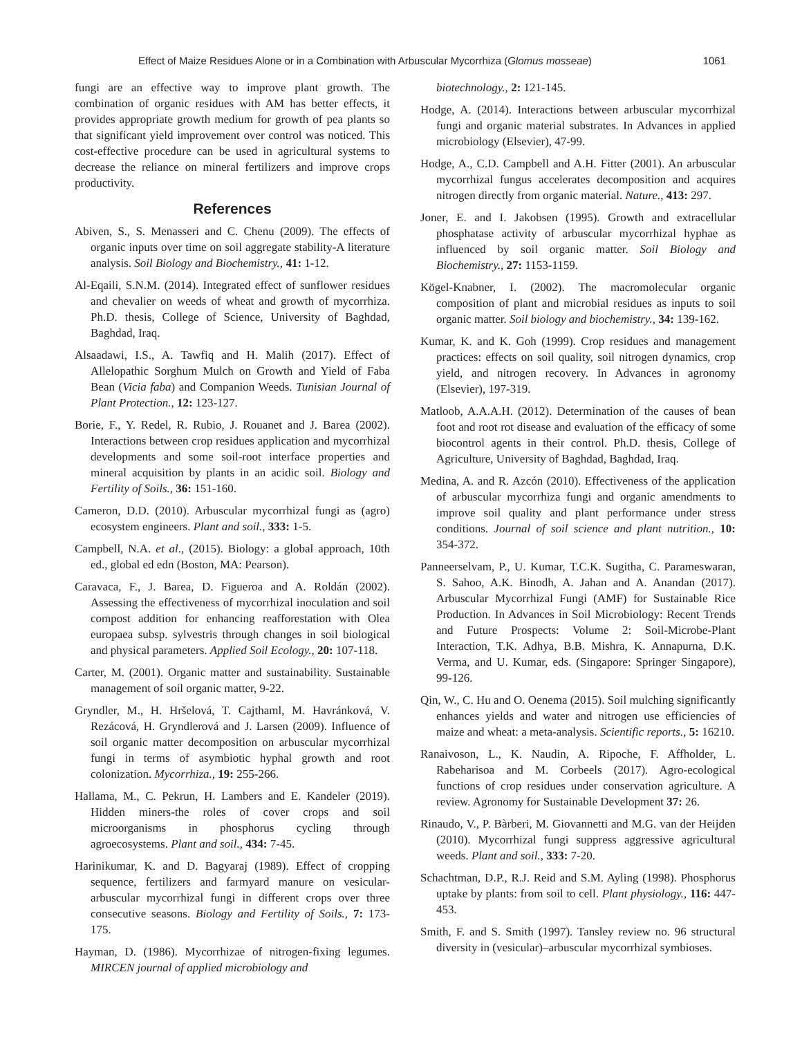Effect of Maize Residues Alone or in a Combination with Arbuscular Mycorrhiza (Glomus mosseae) 1061
fungi are an effective way to improve plant growth. The combination of organic residues with AM has better effects, it provides appropriate growth medium for growth of pea plants so that significant yield improvement over control was noticed. This cost-effective procedure can be used in agricultural systems to decrease the reliance on mineral fertilizers and improve crops productivity.
References
Abiven, S., S. Menasseri and C. Chenu (2009). The effects of organic inputs over time on soil aggregate stability-A literature analysis. Soil Biology and Biochemistry., 41: 1-12.
Al-Eqaili, S.N.M. (2014). Integrated effect of sunflower residues and chevalier on weeds of wheat and growth of mycorrhiza. Ph.D. thesis, College of Science, University of Baghdad, Baghdad, Iraq.
Alsaadawi, I.S., A. Tawfiq and H. Malih (2017). Effect of Allelopathic Sorghum Mulch on Growth and Yield of Faba Bean (Vicia faba) and Companion Weeds. Tunisian Journal of Plant Protection., 12: 123-127.
Borie, F., Y. Redel, R. Rubio, J. Rouanet and J. Barea (2002). Interactions between crop residues application and mycorrhizal developments and some soil-root interface properties and mineral acquisition by plants in an acidic soil. Biology and Fertility of Soils., 36: 151-160.
Cameron, D.D. (2010). Arbuscular mycorrhizal fungi as (agro) ecosystem engineers. Plant and soil., 333: 1-5.
Campbell, N.A. et al., (2015). Biology: a global approach, 10th ed., global ed edn (Boston, MA: Pearson).
Caravaca, F., J. Barea, D. Figueroa and A. Roldán (2002). Assessing the effectiveness of mycorrhizal inoculation and soil compost addition for enhancing reafforestation with Olea europaea subsp. sylvestris through changes in soil biological and physical parameters. Applied Soil Ecology., 20: 107-118.
Carter, M. (2001). Organic matter and sustainability. Sustainable management of soil organic matter, 9-22.
Gryndler, M., H. Hršelová, T. Cajthaml, M. Havránková, V. Rezácová, H. Gryndlerová and J. Larsen (2009). Influence of soil organic matter decomposition on arbuscular mycorrhizal fungi in terms of asymbiotic hyphal growth and root colonization. Mycorrhiza., 19: 255-266.
Hallama, M., C. Pekrun, H. Lambers and E. Kandeler (2019). Hidden miners-the roles of cover crops and soil microorganisms in phosphorus cycling through agroecosystems. Plant and soil., 434: 7-45.
Harinikumar, K. and D. Bagyaraj (1989). Effect of cropping sequence, fertilizers and farmyard manure on vesicular-arbuscular mycorrhizal fungi in different crops over three consecutive seasons. Biology and Fertility of Soils., 7: 173-175.
Hayman, D. (1986). Mycorrhizae of nitrogen-fixing legumes. MIRCEN journal of applied microbiology and
biotechnology., 2: 121-145.
Hodge, A. (2014). Interactions between arbuscular mycorrhizal fungi and organic material substrates. In Advances in applied microbiology (Elsevier), 47-99.
Hodge, A., C.D. Campbell and A.H. Fitter (2001). An arbuscular mycorrhizal fungus accelerates decomposition and acquires nitrogen directly from organic material. Nature., 413: 297.
Joner, E. and I. Jakobsen (1995). Growth and extracellular phosphatase activity of arbuscular mycorrhizal hyphae as influenced by soil organic matter. Soil Biology and Biochemistry., 27: 1153-1159.
Kögel-Knabner, I. (2002). The macromolecular organic composition of plant and microbial residues as inputs to soil organic matter. Soil biology and biochemistry., 34: 139-162.
Kumar, K. and K. Goh (1999). Crop residues and management practices: effects on soil quality, soil nitrogen dynamics, crop yield, and nitrogen recovery. In Advances in agronomy (Elsevier), 197-319.
Matloob, A.A.A.H. (2012). Determination of the causes of bean foot and root rot disease and evaluation of the efficacy of some biocontrol agents in their control. Ph.D. thesis, College of Agriculture, University of Baghdad, Baghdad, Iraq.
Medina, A. and R. Azcón (2010). Effectiveness of the application of arbuscular mycorrhiza fungi and organic amendments to improve soil quality and plant performance under stress conditions. Journal of soil science and plant nutrition., 10: 354-372.
Panneerselvam, P., U. Kumar, T.C.K. Sugitha, C. Parameswaran, S. Sahoo, A.K. Binodh, A. Jahan and A. Anandan (2017). Arbuscular Mycorrhizal Fungi (AMF) for Sustainable Rice Production. In Advances in Soil Microbiology: Recent Trends and Future Prospects: Volume 2: Soil-Microbe-Plant Interaction, T.K. Adhya, B.B. Mishra, K. Annapurna, D.K. Verma, and U. Kumar, eds. (Singapore: Springer Singapore), 99-126.
Qin, W., C. Hu and O. Oenema (2015). Soil mulching significantly enhances yields and water and nitrogen use efficiencies of maize and wheat: a meta-analysis. Scientific reports., 5: 16210.
Ranaivoson, L., K. Naudin, A. Ripoche, F. Affholder, L. Rabeharisoa and M. Corbeels (2017). Agro-ecological functions of crop residues under conservation agriculture. A review. Agronomy for Sustainable Development 37: 26.
Rinaudo, V., P. Bàrberi, M. Giovannetti and M.G. van der Heijden (2010). Mycorrhizal fungi suppress aggressive agricultural weeds. Plant and soil., 333: 7-20.
Schachtman, D.P., R.J. Reid and S.M. Ayling (1998). Phosphorus uptake by plants: from soil to cell. Plant physiology., 116: 447-453.
Smith, F. and S. Smith (1997). Tansley review no. 96 structural diversity in (vesicular)–arbuscular mycorrhizal symbioses.